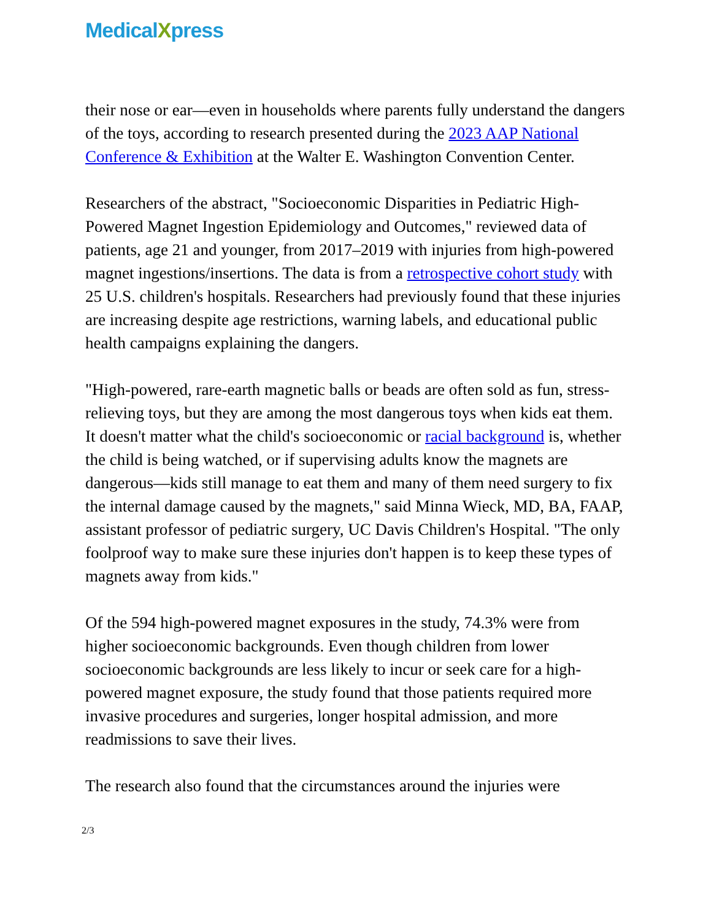MedicalXpress
their nose or ear—even in households where parents fully understand the dangers of the toys, according to research presented during the 2023 AAP National Conference & Exhibition at the Walter E. Washington Convention Center.
Researchers of the abstract, "Socioeconomic Disparities in Pediatric High-Powered Magnet Ingestion Epidemiology and Outcomes," reviewed data of patients, age 21 and younger, from 2017–2019 with injuries from high-powered magnet ingestions/insertions. The data is from a retrospective cohort study with 25 U.S. children's hospitals. Researchers had previously found that these injuries are increasing despite age restrictions, warning labels, and educational public health campaigns explaining the dangers.
"High-powered, rare-earth magnetic balls or beads are often sold as fun, stress-relieving toys, but they are among the most dangerous toys when kids eat them. It doesn't matter what the child's socioeconomic or racial background is, whether the child is being watched, or if supervising adults know the magnets are dangerous—kids still manage to eat them and many of them need surgery to fix the internal damage caused by the magnets," said Minna Wieck, MD, BA, FAAP, assistant professor of pediatric surgery, UC Davis Children's Hospital. "The only foolproof way to make sure these injuries don't happen is to keep these types of magnets away from kids."
Of the 594 high-powered magnet exposures in the study, 74.3% were from higher socioeconomic backgrounds. Even though children from lower socioeconomic backgrounds are less likely to incur or seek care for a high-powered magnet exposure, the study found that those patients required more invasive procedures and surgeries, longer hospital admission, and more readmissions to save their lives.
The research also found that the circumstances around the injuries were
2/3